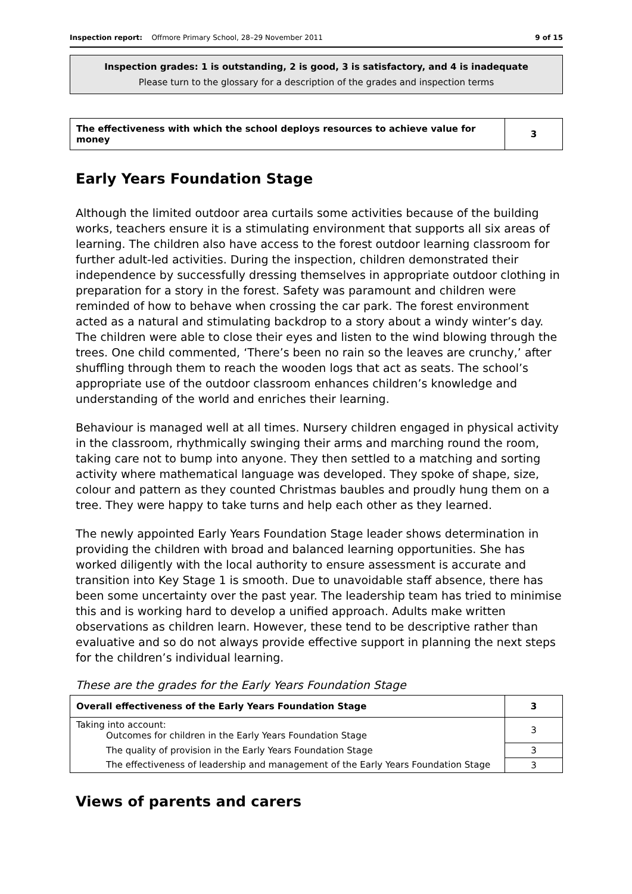Inspection report: Offmore Primary School, 28–29 November 2011 9 of 15
Inspection grades: 1 is outstanding, 2 is good, 3 is satisfactory, and 4 is inadequate
Please turn to the glossary for a description of the grades and inspection terms
| The effectiveness with which the school deploys resources to achieve value for money | 3 |
Early Years Foundation Stage
Although the limited outdoor area curtails some activities because of the building works, teachers ensure it is a stimulating environment that supports all six areas of learning. The children also have access to the forest outdoor learning classroom for further adult-led activities. During the inspection, children demonstrated their independence by successfully dressing themselves in appropriate outdoor clothing in preparation for a story in the forest. Safety was paramount and children were reminded of how to behave when crossing the car park. The forest environment acted as a natural and stimulating backdrop to a story about a windy winter’s day. The children were able to close their eyes and listen to the wind blowing through the trees. One child commented, ‘There’s been no rain so the leaves are crunchy,’ after shuffling through them to reach the wooden logs that act as seats. The school’s appropriate use of the outdoor classroom enhances children’s knowledge and understanding of the world and enriches their learning.
Behaviour is managed well at all times. Nursery children engaged in physical activity in the classroom, rhythmically swinging their arms and marching round the room, taking care not to bump into anyone. They then settled to a matching and sorting activity where mathematical language was developed. They spoke of shape, size, colour and pattern as they counted Christmas baubles and proudly hung them on a tree. They were happy to take turns and help each other as they learned.
The newly appointed Early Years Foundation Stage leader shows determination in providing the children with broad and balanced learning opportunities. She has worked diligently with the local authority to ensure assessment is accurate and transition into Key Stage 1 is smooth. Due to unavoidable staff absence, there has been some uncertainty over the past year. The leadership team has tried to minimise this and is working hard to develop a unified approach. Adults make written observations as children learn. However, these tend to be descriptive rather than evaluative and so do not always provide effective support in planning the next steps for the children’s individual learning.
These are the grades for the Early Years Foundation Stage
| Overall effectiveness of the Early Years Foundation Stage | 3 |
| Taking into account: Outcomes for children in the Early Years Foundation Stage | 3 |
| The quality of provision in the Early Years Foundation Stage | 3 |
| The effectiveness of leadership and management of the Early Years Foundation Stage | 3 |
Views of parents and carers